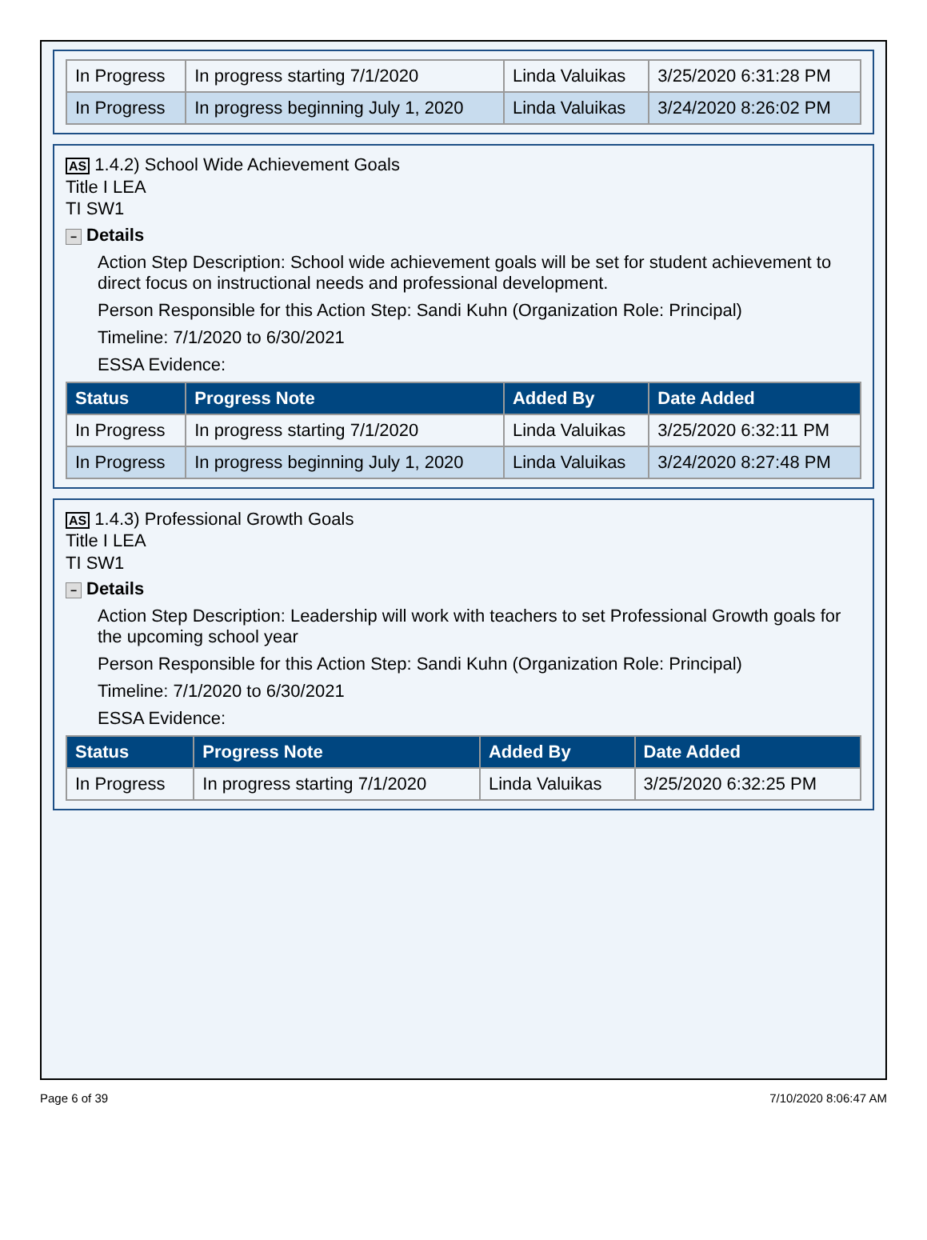| In Progress | In progress starting 7/1/2020 | Linda Valuikas | 3/25/2020 6:31:28 PM |
| In Progress | In progress beginning July 1, 2020 | Linda Valuikas | 3/24/2020 8:26:02 PM |
AS 1.4.2) School Wide Achievement Goals
Title I LEA
TI SW1
− Details
Action Step Description: School wide achievement goals will be set for student achievement to direct focus on instructional needs and professional development.
Person Responsible for this Action Step: Sandi Kuhn (Organization Role: Principal)
Timeline: 7/1/2020 to 6/30/2021
ESSA Evidence:
| Status | Progress Note | Added By | Date Added |
| --- | --- | --- | --- |
| In Progress | In progress starting 7/1/2020 | Linda Valuikas | 3/25/2020 6:32:11 PM |
| In Progress | In progress beginning July 1, 2020 | Linda Valuikas | 3/24/2020 8:27:48 PM |
AS 1.4.3) Professional Growth Goals
Title I LEA
TI SW1
− Details
Action Step Description: Leadership will work with teachers to set Professional Growth goals for the upcoming school year
Person Responsible for this Action Step: Sandi Kuhn (Organization Role: Principal)
Timeline: 7/1/2020 to 6/30/2021
ESSA Evidence:
| Status | Progress Note | Added By | Date Added |
| --- | --- | --- | --- |
| In Progress | In progress starting 7/1/2020 | Linda Valuikas | 3/25/2020 6:32:25 PM |
Page 6 of 39 7/10/2020 8:06:47 AM